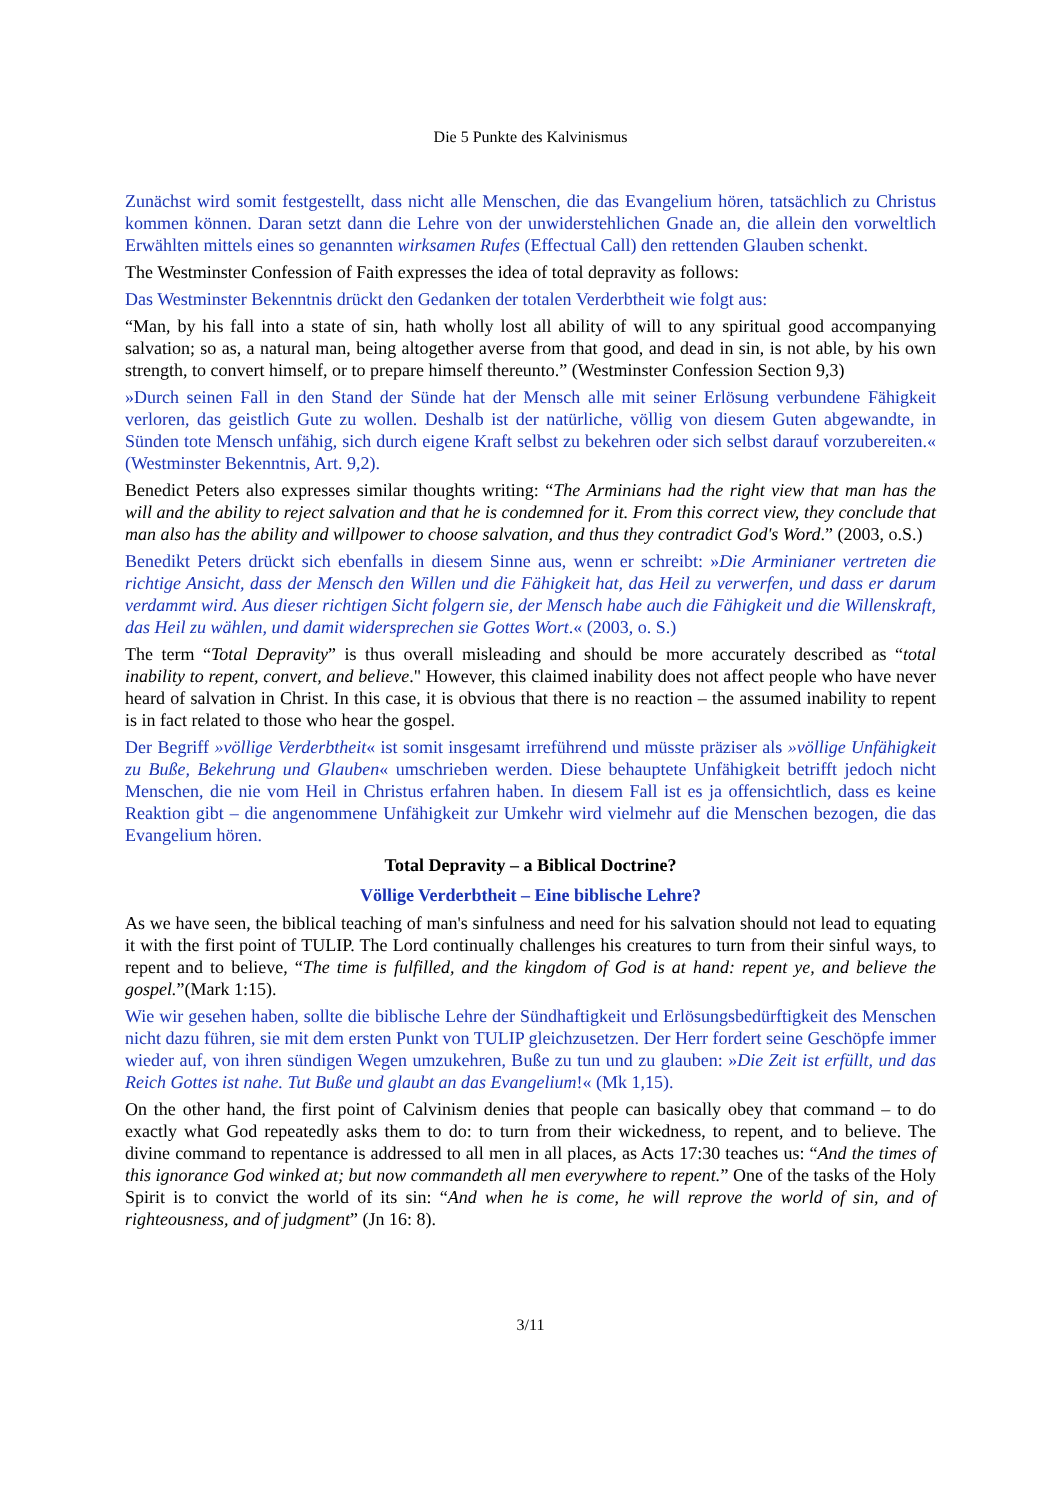Die 5 Punkte des Kalvinismus
Zunächst wird somit festgestellt, dass nicht alle Menschen, die das Evangelium hören, tatsächlich zu Christus kommen können. Daran setzt dann die Lehre von der unwiderstehlichen Gnade an, die allein den vorweltlich Erwählten mittels eines so genannten wirksamen Rufes (Effectual Call) den rettenden Glauben schenkt.
The Westminster Confession of Faith expresses the idea of total depravity as follows:
Das Westminster Bekenntnis drückt den Gedanken der totalen Verderbtheit wie folgt aus:
“Man, by his fall into a state of sin, hath wholly lost all ability of will to any spiritual good accompanying salvation; so as, a natural man, being altogether averse from that good, and dead in sin, is not able, by his own strength, to convert himself, or to prepare himself thereunto.” (Westminster Confession Section 9,3)
»Durch seinen Fall in den Stand der Sünde hat der Mensch alle mit seiner Erlösung verbundene Fähigkeit verloren, das geistlich Gute zu wollen. Deshalb ist der natürliche, völlig von diesem Guten abgewandte, in Sünden tote Mensch unfähig, sich durch eigene Kraft selbst zu bekehren oder sich selbst darauf vorzubereiten.« (Westminster Bekenntnis, Art. 9,2).
Benedict Peters also expresses similar thoughts writing: “The Arminians had the right view that man has the will and the ability to reject salvation and that he is condemned for it. From this correct view, they conclude that man also has the ability and willpower to choose salvation, and thus they contradict God's Word.” (2003, o.S.)
Benedikt Peters drückt sich ebenfalls in diesem Sinne aus, wenn er schreibt: »Die Arminianer vertreten die richtige Ansicht, dass der Mensch den Willen und die Fähigkeit hat, das Heil zu verwerfen, und dass er darum verdammt wird. Aus dieser richtigen Sicht folgern sie, der Mensch habe auch die Fähigkeit und die Willenskraft, das Heil zu wählen, und damit widersprechen sie Gottes Wort.« (2003, o. S.)
The term “Total Depravity” is thus overall misleading and should be more accurately described as “total inability to repent, convert, and believe." However, this claimed inability does not affect people who have never heard of salvation in Christ. In this case, it is obvious that there is no reaction – the assumed inability to repent is in fact related to those who hear the gospel.
Der Begriff »völlige Verderbtheit« ist somit insgesamt irreführend und müsste präziser als »völlige Unfähigkeit zu Buße, Bekehrung und Glauben« umschrieben werden. Diese behauptete Unfähigkeit betrifft jedoch nicht Menschen, die nie vom Heil in Christus erfahren haben. In diesem Fall ist es ja offensichtlich, dass es keine Reaktion gibt – die angenommene Unfähigkeit zur Umkehr wird vielmehr auf die Menschen bezogen, die das Evangelium hören.
Total Depravity – a Biblical Doctrine?
Völlige Verderbtheit – Eine biblische Lehre?
As we have seen, the biblical teaching of man's sinfulness and need for his salvation should not lead to equating it with the first point of TULIP. The Lord continually challenges his creatures to turn from their sinful ways, to repent and to believe, “The time is fulfilled, and the kingdom of God is at hand: repent ye, and believe the gospel.”(Mark 1:15).
Wie wir gesehen haben, sollte die biblische Lehre der Sündhaftigkeit und Erlösungsbedürftigkeit des Menschen nicht dazu führen, sie mit dem ersten Punkt von TULIP gleichzusetzen. Der Herr fordert seine Geschöpfe immer wieder auf, von ihren sündigen Wegen umzukehren, Buße zu tun und zu glauben: »Die Zeit ist erfüllt, und das Reich Gottes ist nahe. Tut Buße und glaubt an das Evangelium!« (Mk 1,15).
On the other hand, the first point of Calvinism denies that people can basically obey that command – to do exactly what God repeatedly asks them to do: to turn from their wickedness, to repent, and to believe. The divine command to repentance is addressed to all men in all places, as Acts 17:30 teaches us: “And the times of this ignorance God winked at; but now commandeth all men everywhere to repent.” One of the tasks of the Holy Spirit is to convict the world of its sin: “And when he is come, he will reprove the world of sin, and of righteousness, and of judgment” (Jn 16: 8).
3/11